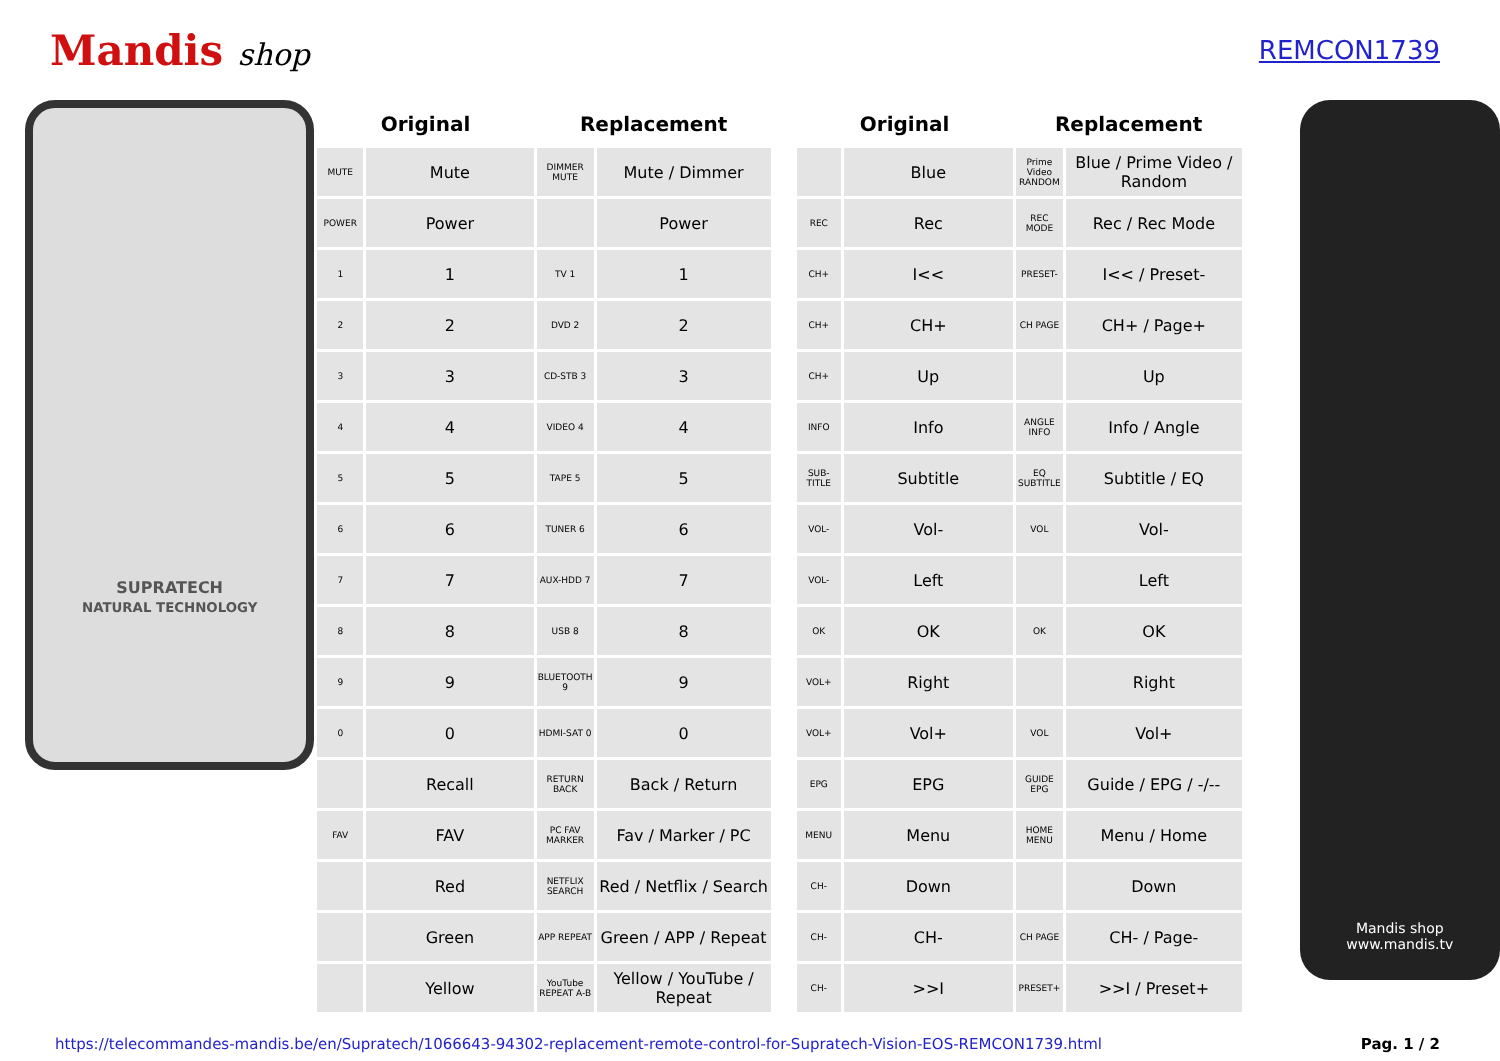Mandis shop
REMCON1739
SUPRATECH
NATURAL TECHNOLOGY
| Original | | Replacement | |
| --- | --- | --- | --- |
| MUTE | Mute | DIMMER MUTE | Mute / Dimmer |
| POWER | Power | | Power |
| 1 | 1 | TV 1 | 1 |
| 2 | 2 | DVD 2 | 2 |
| 3 | 3 | CD-STB 3 | 3 |
| 4 | 4 | VIDEO 4 | 4 |
| 5 | 5 | TAPE 5 | 5 |
| 6 | 6 | TUNER 6 | 6 |
| 7 | 7 | AUX-HDD 7 | 7 |
| 8 | 8 | USB 8 | 8 |
| 9 | 9 | BLUETOOTH 9 | 9 |
| 0 | 0 | HDMI-SAT 0 | 0 |
| | Recall | RETURN BACK | Back / Return |
| FAV | FAV | PC FAV MARKER | Fav / Marker / PC |
| | Red | NETFLIX SEARCH | Red / Netflix / Search |
| | Green | APP REPEAT | Green / APP / Repeat |
| | Yellow | YouTube REPEAT A-B | Yellow / YouTube / Repeat |
| Original | | Replacement | |
| --- | --- | --- | --- |
| | Blue | Prime Video RANDOM | Blue / Prime Video / Random |
| REC | Rec | REC MODE | Rec / Rec Mode |
| CH+ | I<< | PRESET- | I<< / Preset- |
| CH+ | CH+ | CH PAGE | CH+ / Page+ |
| CH+ | Up | | Up |
| INFO | Info | ANGLE INFO | Info / Angle |
| SUB-TITLE | Subtitle | EQ SUBTITLE | Subtitle / EQ |
| VOL- | Vol- | VOL | Vol- |
| VOL- | Left | | Left |
| OK | OK | OK | OK |
| VOL+ | Right | | Right |
| VOL+ | Vol+ | VOL | Vol+ |
| EPG | EPG | GUIDE EPG | Guide / EPG / -/-- |
| MENU | Menu | HOME MENU | Menu / Home |
| CH- | Down | | Down |
| CH- | CH- | CH PAGE | CH- / Page- |
| CH- | >>I | PRESET+ | >>I / Preset+ |
Mandis shop
www.mandis.tv
https://telecommandes-mandis.be/en/Supratech/1066643-94302-replacement-remote-control-for-Supratech-Vision-EOS-REMCON1739.html Pag. 1 / 2